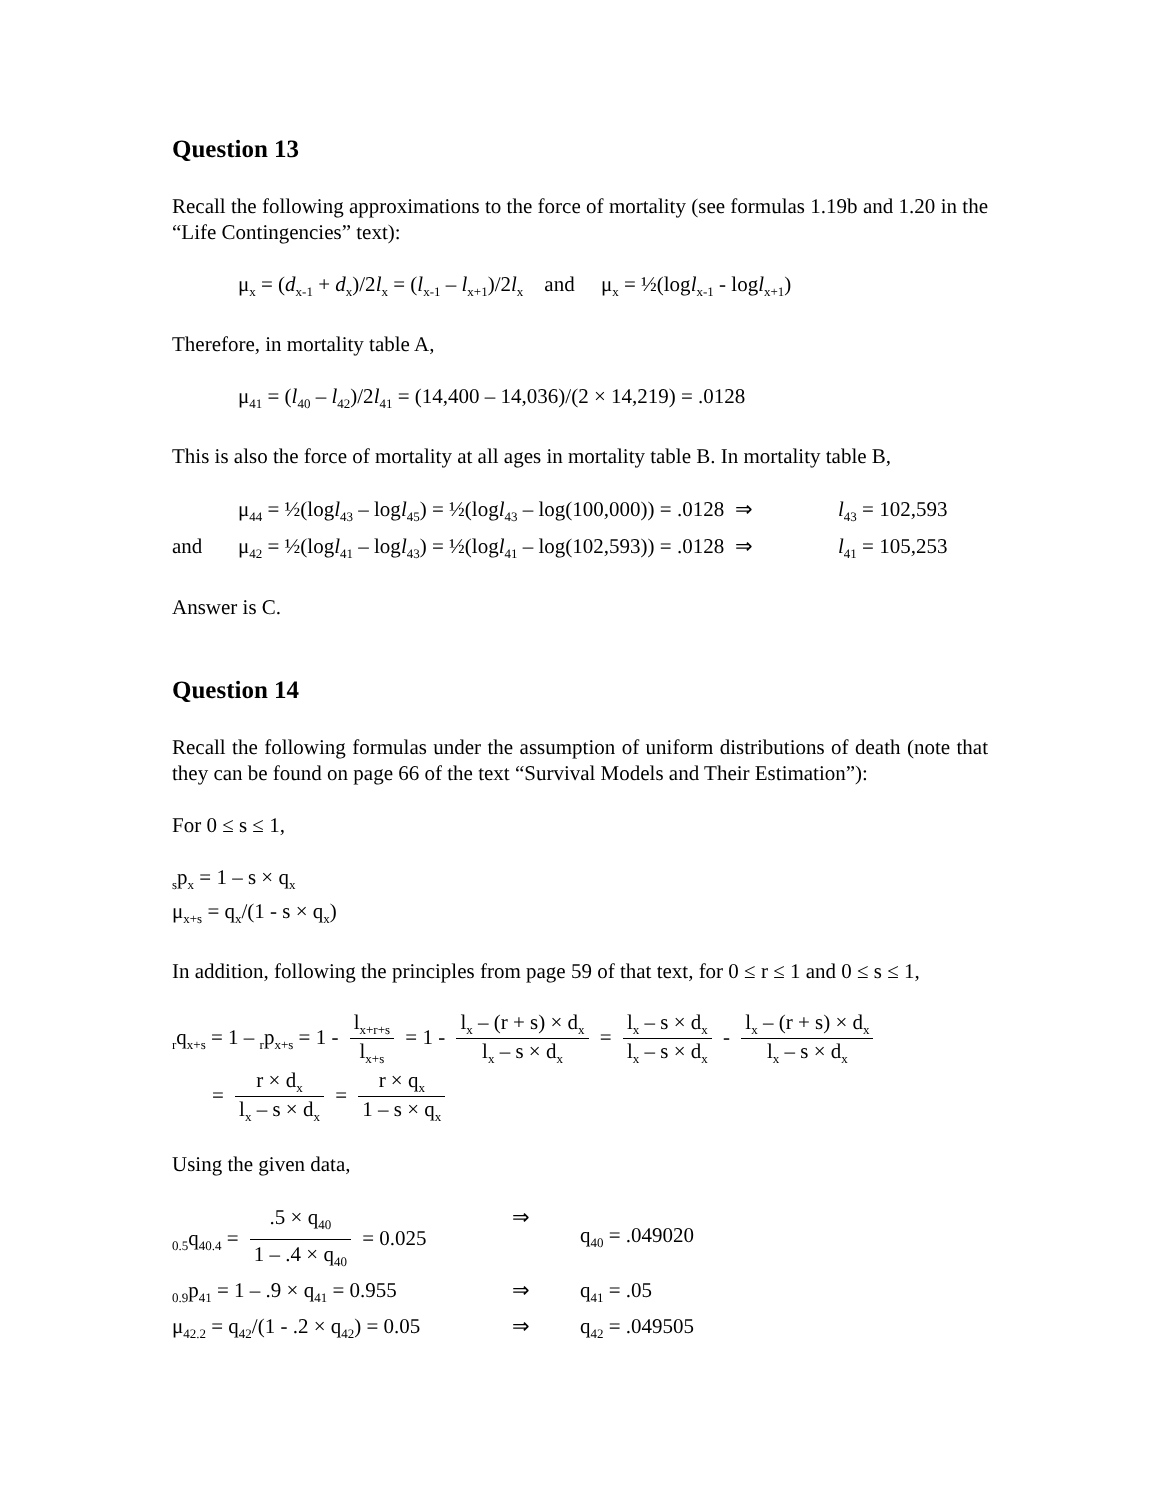Question 13
Recall the following approximations to the force of mortality (see formulas 1.19b and 1.20 in the “Life Contingencies” text):
μ<sub>x</sub> = (d<sub>x-1</sub> + d<sub>x</sub>)/2l<sub>x</sub> = (l<sub>x-1</sub> – l<sub>x+1</sub>)/2l<sub>x</sub> and μ<sub>x</sub> = ½(logl<sub>x-1</sub> - logl<sub>x+1</sub>)
Therefore, in mortality table A,
μ<sub>41</sub> = (l<sub>40</sub> – l<sub>42</sub>)/2l<sub>41</sub> = (14,400 – 14,036)/(2 × 14,219) = .0128
This is also the force of mortality at all ages in mortality table B. In mortality table B,
μ<sub>44</sub> = ½(logl<sub>43</sub> – logl<sub>45</sub>) = ½(logl<sub>43</sub> – log(100,000)) = .0128 ⇒ l<sub>43</sub> = 102,593
and μ<sub>42</sub> = ½(logl<sub>41</sub> – logl<sub>43</sub>) = ½(logl<sub>41</sub> – log(102,593)) = .0128 ⇒ l<sub>41</sub> = 105,253
Answer is C.
Question 14
Recall the following formulas under the assumption of uniform distributions of death (note that they can be found on page 66 of the text “Survival Models and Their Estimation”):
For 0 ≤ s ≤ 1,
<sub>s</sub>p<sub>x</sub> = 1 – s × q<sub>x</sub>
μ<sub>x+s</sub> = q<sub>x</sub>/(1 - s × q<sub>x</sub>)
In addition, following the principles from page 59 of that text, for 0 ≤ r ≤ 1 and 0 ≤ s ≤ 1,
<sub>r</sub>q<sub>x+s</sub> = 1 – <sub>r</sub>p<sub>x+s</sub> = 1 - l<sub>x+r+s</sub> l<sub>x+s</sub> = 1 - l<sub>x</sub> – (r + s) × d<sub>x</sub> l<sub>x</sub> – s × d<sub>x</sub> = l<sub>x</sub> – s × d<sub>x</sub> l<sub>x</sub> – s × d<sub>x</sub> - l<sub>x</sub> – (r + s) × d<sub>x</sub> l<sub>x</sub> – s × d<sub>x</sub>
= r × d<sub>x</sub> l<sub>x</sub> – s × d<sub>x</sub> = r × q<sub>x</sub> 1 – s × q<sub>x</sub>
Using the given data,
<sub>0.5</sub>q<sub>40.4</sub> = .5 × q<sub>40</sub> 1 – .4 × q<sub>40</sub> = 0.025 ⇒ q<sub>40</sub> = .049020
<sub>0.9</sub>p<sub>41</sub> = 1 – .9 × q<sub>41</sub> = 0.955 ⇒ q<sub>41</sub> = .05
μ<sub>42.2</sub> = q<sub>42</sub>/(1 - .2 × q<sub>42</sub>) = 0.05 ⇒ q<sub>42</sub> = .049505